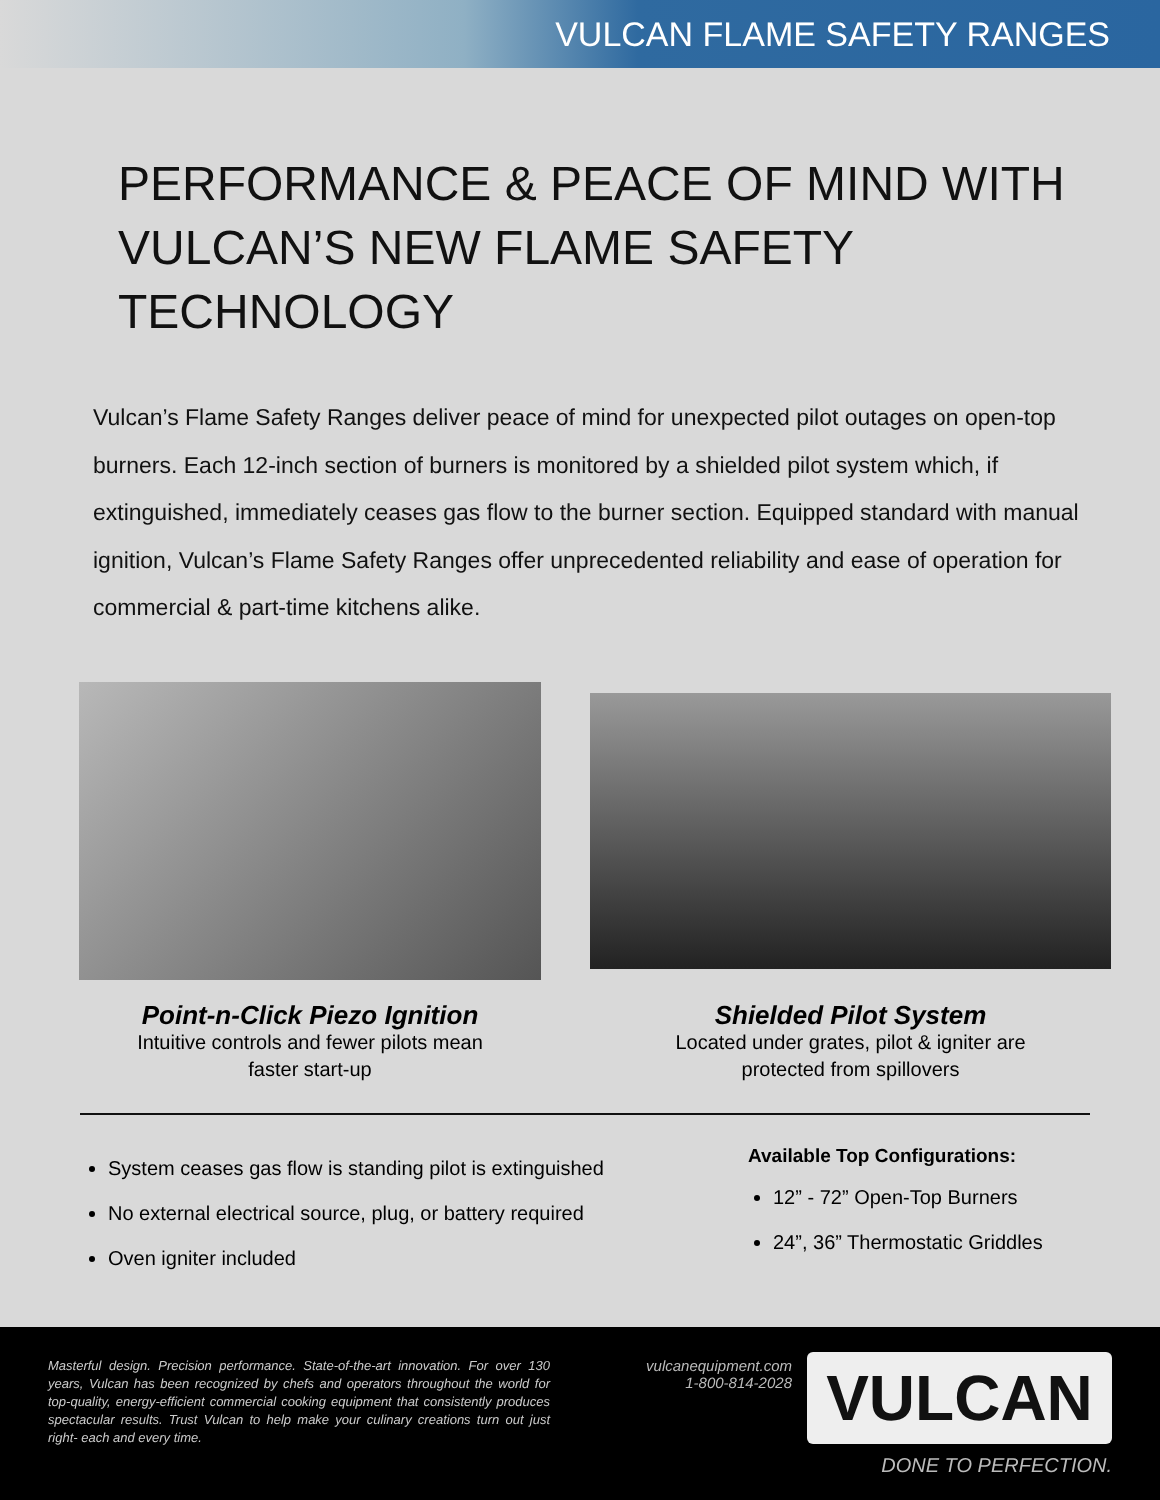VULCAN FLAME SAFETY RANGES
PERFORMANCE & PEACE OF MIND WITH
VULCAN’S NEW FLAME SAFETY TECHNOLOGY
Vulcan’s Flame Safety Ranges deliver peace of mind for unexpected pilot outages on open-top burners. Each 12-inch section of burners is monitored by a shielded pilot system which, if extinguished, immediately ceases gas flow to the burner section. Equipped standard with manual ignition, Vulcan’s Flame Safety Ranges offer unprecedented reliability and ease of operation for commercial & part-time kitchens alike.
Point-n-Click Piezo Ignition
Intuitive controls and fewer pilots mean
faster start-up
Shielded Pilot System
Located under grates, pilot & igniter are
protected from spillovers
System ceases gas flow is standing pilot is extinguished
No external electrical source, plug, or battery required
Oven igniter included
Available Top Configurations:
12” - 72” Open-Top Burners
24”, 36” Thermostatic Griddles
Masterful design. Precision performance. State-of-the-art innovation. For over 130 years, Vulcan has been recognized by chefs and operators throughout the world for top-quality, energy-efficient commercial cooking equipment that consistently produces spectacular results. Trust Vulcan to help make your culinary creations turn out just right- each and every time.
vulcanequipment.com
1-800-814-2028
VULCAN
DONE TO PERFECTION.